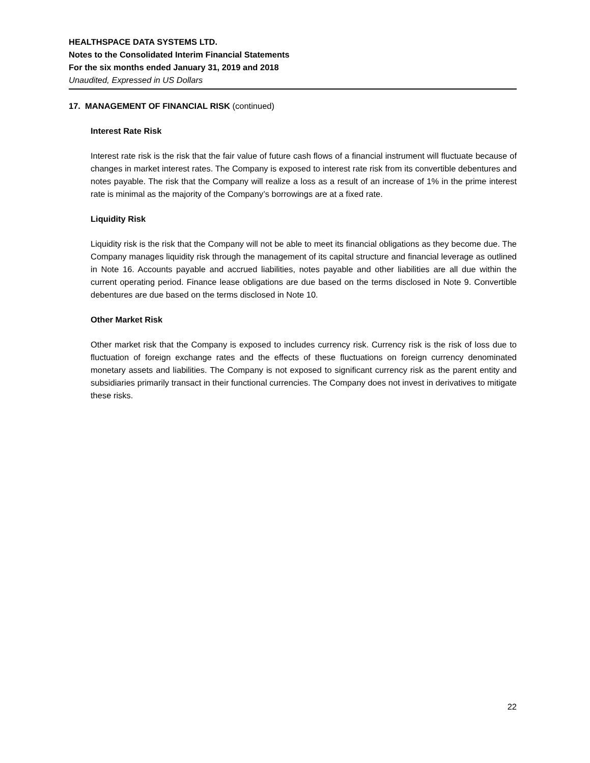HEALTHSPACE DATA SYSTEMS LTD.
Notes to the Consolidated Interim Financial Statements
For the six months ended January 31, 2019 and 2018
Unaudited, Expressed in US Dollars
17. MANAGEMENT OF FINANCIAL RISK (continued)
Interest Rate Risk
Interest rate risk is the risk that the fair value of future cash flows of a financial instrument will fluctuate because of changes in market interest rates. The Company is exposed to interest rate risk from its convertible debentures and notes payable. The risk that the Company will realize a loss as a result of an increase of 1% in the prime interest rate is minimal as the majority of the Company’s borrowings are at a fixed rate.
Liquidity Risk
Liquidity risk is the risk that the Company will not be able to meet its financial obligations as they become due. The Company manages liquidity risk through the management of its capital structure and financial leverage as outlined in Note 16. Accounts payable and accrued liabilities, notes payable and other liabilities are all due within the current operating period. Finance lease obligations are due based on the terms disclosed in Note 9. Convertible debentures are due based on the terms disclosed in Note 10.
Other Market Risk
Other market risk that the Company is exposed to includes currency risk. Currency risk is the risk of loss due to fluctuation of foreign exchange rates and the effects of these fluctuations on foreign currency denominated monetary assets and liabilities. The Company is not exposed to significant currency risk as the parent entity and subsidiaries primarily transact in their functional currencies. The Company does not invest in derivatives to mitigate these risks.
22